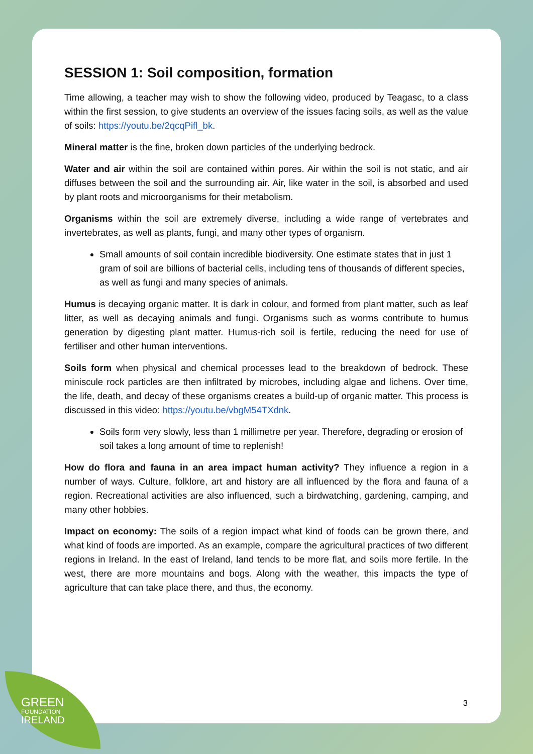SESSION 1: Soil composition, formation
Time allowing, a teacher may wish to show the following video, produced by Teagasc, to a class within the first session, to give students an overview of the issues facing soils, as well as the value of soils: https://youtu.be/2qcqPifl_bk.
Mineral matter is the fine, broken down particles of the underlying bedrock.
Water and air within the soil are contained within pores. Air within the soil is not static, and air diffuses between the soil and the surrounding air. Air, like water in the soil, is absorbed and used by plant roots and microorganisms for their metabolism.
Organisms within the soil are extremely diverse, including a wide range of vertebrates and invertebrates, as well as plants, fungi, and many other types of organism.
Small amounts of soil contain incredible biodiversity. One estimate states that in just 1 gram of soil are billions of bacterial cells, including tens of thousands of different species, as well as fungi and many species of animals.
Humus is decaying organic matter. It is dark in colour, and formed from plant matter, such as leaf litter, as well as decaying animals and fungi. Organisms such as worms contribute to humus generation by digesting plant matter. Humus-rich soil is fertile, reducing the need for use of fertiliser and other human interventions.
Soils form when physical and chemical processes lead to the breakdown of bedrock. These miniscule rock particles are then infiltrated by microbes, including algae and lichens. Over time, the life, death, and decay of these organisms creates a build-up of organic matter. This process is discussed in this video: https://youtu.be/vbgM54TXdnk.
Soils form very slowly, less than 1 millimetre per year. Therefore, degrading or erosion of soil takes a long amount of time to replenish!
How do flora and fauna in an area impact human activity? They influence a region in a number of ways. Culture, folklore, art and history are all influenced by the flora and fauna of a region. Recreational activities are also influenced, such a birdwatching, gardening, camping, and many other hobbies.
Impact on economy: The soils of a region impact what kind of foods can be grown there, and what kind of foods are imported. As an example, compare the agricultural practices of two different regions in Ireland. In the east of Ireland, land tends to be more flat, and soils more fertile. In the west, there are more mountains and bogs. Along with the weather, this impacts the type of agriculture that can take place there, and thus, the economy.
3
GREEN
FOUNDATION
IRELAND